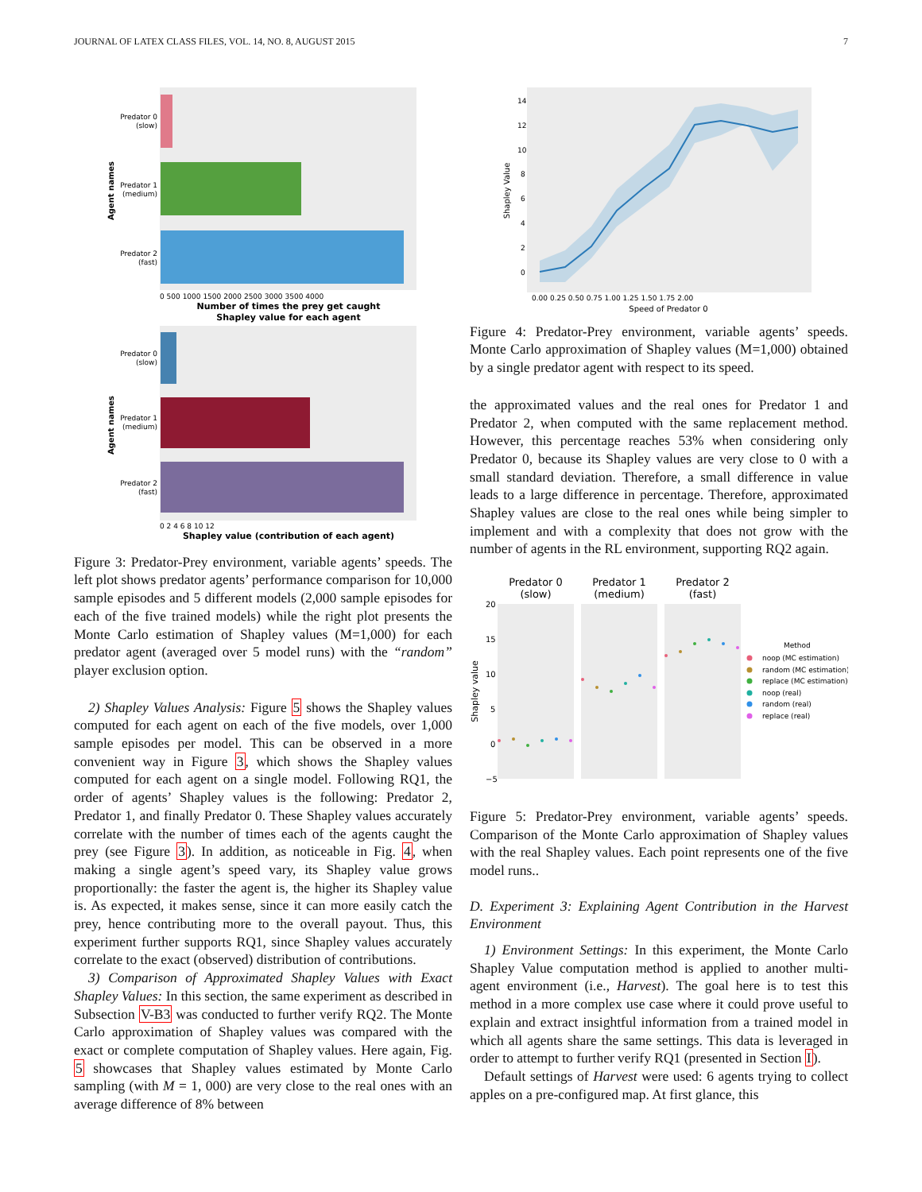JOURNAL OF LATEX CLASS FILES, VOL. 14, NO. 8, AUGUST 2015 7
Predator 0
(slow)
Predator 1
(medium)
Predator 2
(fast)
Agent names
0 500 1000 1500 2000 2500 3000 3500 4000
Number of times the prey get caught
Shapley value for each agent
Predator 0
(slow)
Predator 1
(medium)
Predator 2
(fast)
Agent names
0 2 4 6 8 10 12
Shapley value (contribution of each agent)
Figure 3: Predator-Prey environment, variable agents’ speeds. The left plot shows predator agents’ performance comparison for 10,000 sample episodes and 5 different models (2,000 sample episodes for each of the five trained models) while the right plot presents the Monte Carlo estimation of Shapley values (M=1,000) for each predator agent (averaged over 5 model runs) with the “random” player exclusion option.
2) Shapley Values Analysis: Figure 5 shows the Shapley values computed for each agent on each of the five models, over 1,000 sample episodes per model. This can be observed in a more convenient way in Figure 3, which shows the Shapley values computed for each agent on a single model. Following RQ1, the order of agents’ Shapley values is the following: Predator 2, Predator 1, and finally Predator 0. These Shapley values accurately correlate with the number of times each of the agents caught the prey (see Figure 3). In addition, as noticeable in Fig. 4, when making a single agent’s speed vary, its Shapley value grows proportionally: the faster the agent is, the higher its Shapley value is. As expected, it makes sense, since it can more easily catch the prey, hence contributing more to the overall payout. Thus, this experiment further supports RQ1, since Shapley values accurately correlate to the exact (observed) distribution of contributions.
3) Comparison of Approximated Shapley Values with Exact Shapley Values: In this section, the same experiment as described in Subsection V-B3 was conducted to further verify RQ2. The Monte Carlo approximation of Shapley values was compared with the exact or complete computation of Shapley values. Here again, Fig. 5 showcases that Shapley values estimated by Monte Carlo sampling (with M = 1, 000) are very close to the real ones with an average difference of 8% between
14
12
10
8
6
4
2
0
0.00 0.25 0.50 0.75 1.00 1.25 1.50 1.75 2.00
Speed of Predator 0
Shapley Value
Figure 4: Predator-Prey environment, variable agents’ speeds. Monte Carlo approximation of Shapley values (M=1,000) obtained by a single predator agent with respect to its speed.
the approximated values and the real ones for Predator 1 and Predator 2, when computed with the same replacement method. However, this percentage reaches 53% when considering only Predator 0, because its Shapley values are very close to 0 with a small standard deviation. Therefore, a small difference in value leads to a large difference in percentage. Therefore, approximated Shapley values are close to the real ones while being simpler to implement and with a complexity that does not grow with the number of agents in the RL environment, supporting RQ2 again.
Predator 0
(slow)
Predator 1
(medium)
Predator 2
(fast)
20
15
10
5
0
−5
Shapley value
Method
noop (MC estimation)
random (MC estimation)
replace (MC estimation)
noop (real)
random (real)
replace (real)
Figure 5: Predator-Prey environment, variable agents’ speeds. Comparison of the Monte Carlo approximation of Shapley values with the real Shapley values. Each point represents one of the five model runs..
D. Experiment 3: Explaining Agent Contribution in the Harvest Environment
1) Environment Settings: In this experiment, the Monte Carlo Shapley Value computation method is applied to another multi-agent environment (i.e., Harvest). The goal here is to test this method in a more complex use case where it could prove useful to explain and extract insightful information from a trained model in which all agents share the same settings. This data is leveraged in order to attempt to further verify RQ1 (presented in Section I).
Default settings of Harvest were used: 6 agents trying to collect apples on a pre-configured map. At first glance, this